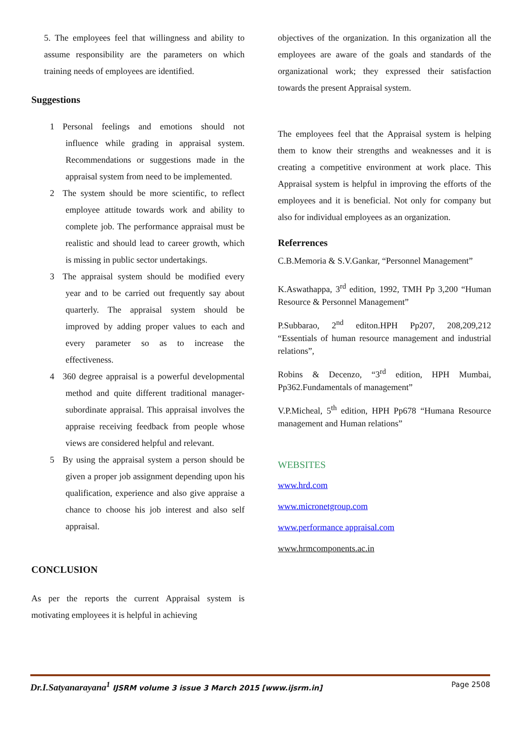5. The employees feel that willingness and ability to assume responsibility are the parameters on which training needs of employees are identified.
Suggestions
1 Personal feelings and emotions should not influence while grading in appraisal system. Recommendations or suggestions made in the appraisal system from need to be implemented.
2 The system should be more scientific, to reflect employee attitude towards work and ability to complete job. The performance appraisal must be realistic and should lead to career growth, which is missing in public sector undertakings.
3 The appraisal system should be modified every year and to be carried out frequently say about quarterly. The appraisal system should be improved by adding proper values to each and every parameter so as to increase the effectiveness.
4 360 degree appraisal is a powerful developmental method and quite different traditional manager-subordinate appraisal. This appraisal involves the appraise receiving feedback from people whose views are considered helpful and relevant.
5 By using the appraisal system a person should be given a proper job assignment depending upon his qualification, experience and also give appraise a chance to choose his job interest and also self appraisal.
CONCLUSION
As per the reports the current Appraisal system is motivating employees it is helpful in achieving
objectives of the organization. In this organization all the employees are aware of the goals and standards of the organizational work; they expressed their satisfaction towards the present Appraisal system.
The employees feel that the Appraisal system is helping them to know their strengths and weaknesses and it is creating a competitive environment at work place. This Appraisal system is helpful in improving the efforts of the employees and it is beneficial. Not only for company but also for individual employees as an organization.
Referrences
C.B.Memoria & S.V.Gankar, “Personnel Management”
K.Aswathappa, 3<sup>rd</sup> edition, 1992, TMH Pp 3,200 “Human Resource & Personnel Management”
P.Subbarao, 2<sup>nd</sup> editon.HPH Pp207, 208,209,212 “Essentials of human resource management and industrial relations”,
Robins & Decenzo, “3<sup>rd</sup> edition, HPH Mumbai, Pp362.Fundamentals of management”
V.P.Micheal, 5<sup>th</sup> edition, HPH Pp678 “Humana Resource management and Human relations”
WEBSITES
www.hrd.com
www.micronetgroup.com
www.performance appraisal.com
www.hrmcomponents.ac.in
Dr.I.Satyanarayana<sup>1</sup> IJSRM volume 3 issue 3 March 2015 [www.ijsrm.in]
Page 2508